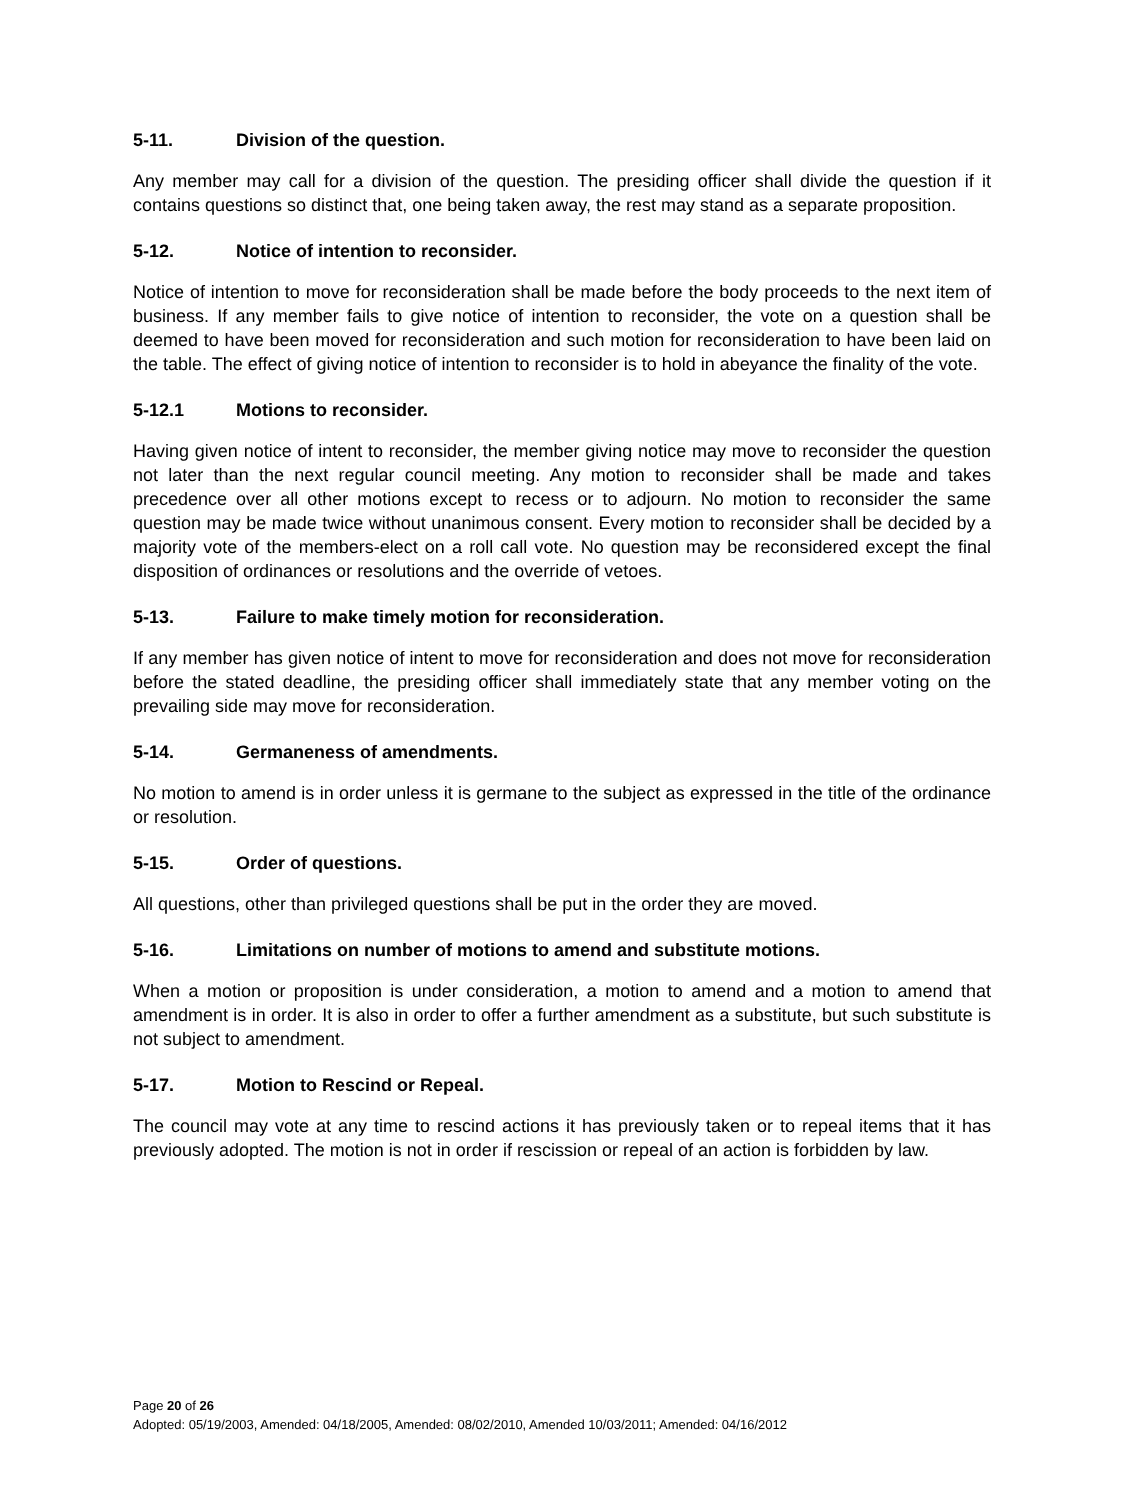5-11. Division of the question.
Any member may call for a division of the question. The presiding officer shall divide the question if it contains questions so distinct that, one being taken away, the rest may stand as a separate proposition.
5-12. Notice of intention to reconsider.
Notice of intention to move for reconsideration shall be made before the body proceeds to the next item of business. If any member fails to give notice of intention to reconsider, the vote on a question shall be deemed to have been moved for reconsideration and such motion for reconsideration to have been laid on the table. The effect of giving notice of intention to reconsider is to hold in abeyance the finality of the vote.
5-12.1 Motions to reconsider.
Having given notice of intent to reconsider, the member giving notice may move to reconsider the question not later than the next regular council meeting. Any motion to reconsider shall be made and takes precedence over all other motions except to recess or to adjourn. No motion to reconsider the same question may be made twice without unanimous consent. Every motion to reconsider shall be decided by a majority vote of the members-elect on a roll call vote. No question may be reconsidered except the final disposition of ordinances or resolutions and the override of vetoes.
5-13. Failure to make timely motion for reconsideration.
If any member has given notice of intent to move for reconsideration and does not move for reconsideration before the stated deadline, the presiding officer shall immediately state that any member voting on the prevailing side may move for reconsideration.
5-14. Germaneness of amendments.
No motion to amend is in order unless it is germane to the subject as expressed in the title of the ordinance or resolution.
5-15. Order of questions.
All questions, other than privileged questions shall be put in the order they are moved.
5-16. Limitations on number of motions to amend and substitute motions.
When a motion or proposition is under consideration, a motion to amend and a motion to amend that amendment is in order. It is also in order to offer a further amendment as a substitute, but such substitute is not subject to amendment.
5-17. Motion to Rescind or Repeal.
The council may vote at any time to rescind actions it has previously taken or to repeal items that it has previously adopted. The motion is not in order if rescission or repeal of an action is forbidden by law.
Page 20 of 26
Adopted: 05/19/2003, Amended: 04/18/2005, Amended: 08/02/2010, Amended 10/03/2011; Amended: 04/16/2012